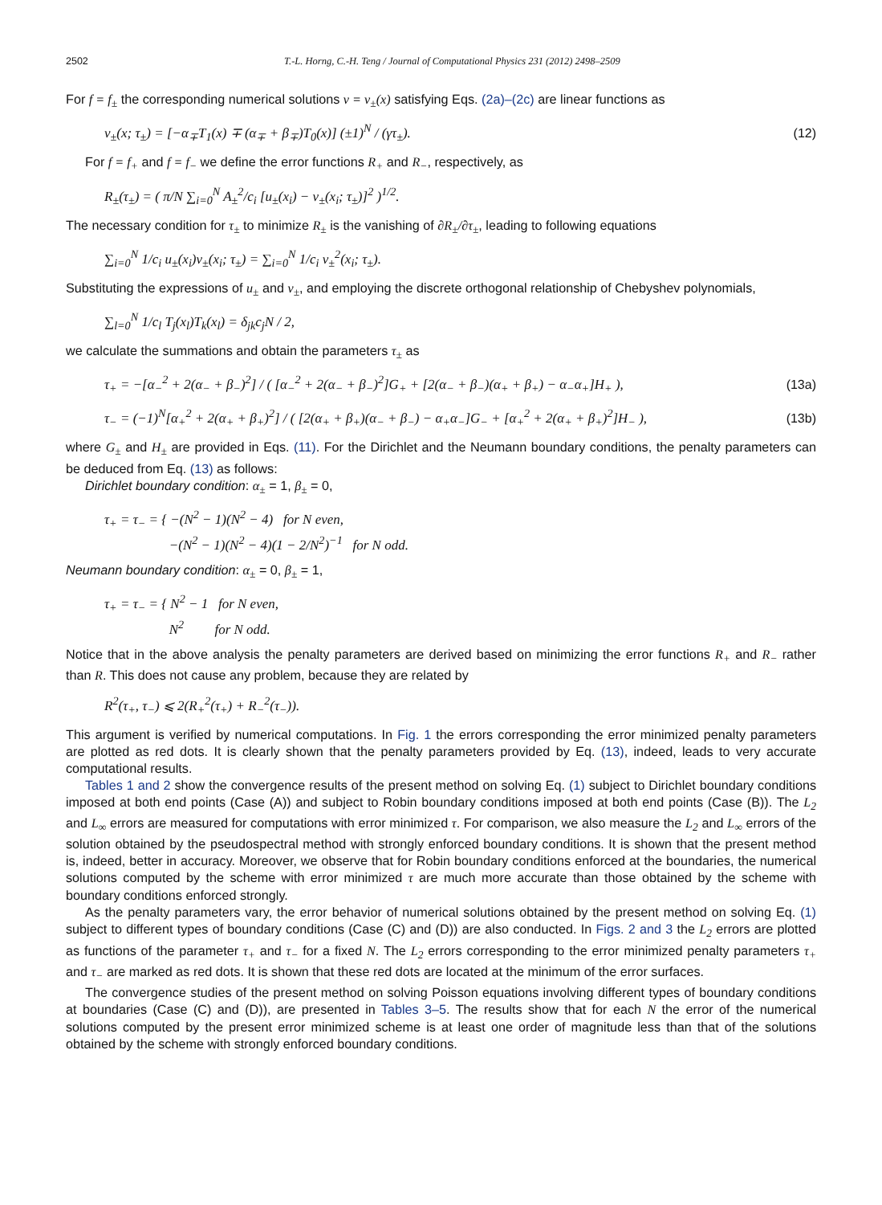2502 T.-L. Horng, C.-H. Teng / Journal of Computational Physics 231 (2012) 2498–2509
For f = f<sub>±</sub> the corresponding numerical solutions v = v<sub>±</sub>(x) satisfying Eqs. (2a)–(2c) are linear functions as
v<sub>±</sub>(x; τ<sub>±</sub>) = [−α<sub>∓</sub>T<sub>1</sub>(x) ∓ (α<sub>∓</sub> + β<sub>∓</sub>)T<sub>0</sub>(x)] (±1)<sup>N</sup> / (γτ<sub>±</sub>). (12)
For f = f<sub>+</sub> and f = f<sub>−</sub> we define the error functions R<sub>+</sub> and R<sub>−</sub>, respectively, as
R<sub>±</sub>(τ<sub>±</sub>) = ( π/N ∑<sub>i=0</sub><sup>N</sup> A<sub>±</sub><sup>2</sup>/c<sub>i</sub> [u<sub>±</sub>(x<sub>i</sub>) − v<sub>±</sub>(x<sub>i</sub>; τ<sub>±</sub>)]<sup>2</sup> )<sup>1/2</sup>.
The necessary condition for τ<sub>±</sub> to minimize R<sub>±</sub> is the vanishing of ∂R<sub>±</sub>/∂τ<sub>±</sub>, leading to following equations
∑<sub>i=0</sub><sup>N</sup> 1/c<sub>i</sub> u<sub>±</sub>(x<sub>i</sub>)v<sub>±</sub>(x<sub>i</sub>; τ<sub>±</sub>) = ∑<sub>i=0</sub><sup>N</sup> 1/c<sub>i</sub> v<sub>±</sub><sup>2</sup>(x<sub>i</sub>; τ<sub>±</sub>).
Substituting the expressions of u<sub>±</sub> and v<sub>±</sub>, and employing the discrete orthogonal relationship of Chebyshev polynomials,
∑<sub>l=0</sub><sup>N</sup> 1/c<sub>l</sub> T<sub>j</sub>(x<sub>l</sub>)T<sub>k</sub>(x<sub>l</sub>) = δ<sub>jk</sub>c<sub>j</sub>N / 2,
we calculate the summations and obtain the parameters τ<sub>±</sub> as
τ<sub>+</sub> = −[α<sub>−</sub><sup>2</sup> + 2(α<sub>−</sub> + β<sub>−</sub>)<sup>2</sup>] / ( [α<sub>−</sub><sup>2</sup> + 2(α<sub>−</sub> + β<sub>−</sub>)<sup>2</sup>]G<sub>+</sub> + [2(α<sub>−</sub> + β<sub>−</sub>)(α<sub>+</sub> + β<sub>+</sub>) − α<sub>−</sub>α<sub>+</sub>]H<sub>+</sub> ), (13a)
τ<sub>−</sub> = (−1)<sup>N</sup>[α<sub>+</sub><sup>2</sup> + 2(α<sub>+</sub> + β<sub>+</sub>)<sup>2</sup>] / ( [2(α<sub>+</sub> + β<sub>+</sub>)(α<sub>−</sub> + β<sub>−</sub>) − α<sub>+</sub>α<sub>−</sub>]G<sub>−</sub> + [α<sub>+</sub><sup>2</sup> + 2(α<sub>+</sub> + β<sub>+</sub>)<sup>2</sup>]H<sub>−</sub> ), (13b)
where G<sub>±</sub> and H<sub>±</sub> are provided in Eqs. (11). For the Dirichlet and the Neumann boundary conditions, the penalty parameters can be deduced from Eq. (13) as follows:
Dirichlet boundary condition: α<sub>±</sub> = 1, β<sub>±</sub> = 0,
τ<sub>+</sub> = τ<sub>−</sub> = { −(N<sup>2</sup> − 1)(N<sup>2</sup> − 4) for N even,
−(N<sup>2</sup> − 1)(N<sup>2</sup> − 4)(1 − 2/N<sup>2</sup>)<sup>−1</sup> for N odd.
Neumann boundary condition: α<sub>±</sub> = 0, β<sub>±</sub> = 1,
τ<sub>+</sub> = τ<sub>−</sub> = { N<sup>2</sup> − 1 for N even,
N<sup>2</sup> for N odd.
Notice that in the above analysis the penalty parameters are derived based on minimizing the error functions R<sub>+</sub> and R<sub>−</sub> rather than R. This does not cause any problem, because they are related by
R<sup>2</sup>(τ<sub>+</sub>, τ<sub>−</sub>) ⩽ 2(R<sub>+</sub><sup>2</sup>(τ<sub>+</sub>) + R<sub>−</sub><sup>2</sup>(τ<sub>−</sub>)).
This argument is verified by numerical computations. In Fig. 1 the errors corresponding the error minimized penalty parameters are plotted as red dots. It is clearly shown that the penalty parameters provided by Eq. (13), indeed, leads to very accurate computational results.
Tables 1 and 2 show the convergence results of the present method on solving Eq. (1) subject to Dirichlet boundary conditions imposed at both end points (Case (A)) and subject to Robin boundary conditions imposed at both end points (Case (B)). The L<sub>2</sub> and L<sub>∞</sub> errors are measured for computations with error minimized τ. For comparison, we also measure the L<sub>2</sub> and L<sub>∞</sub> errors of the solution obtained by the pseudospectral method with strongly enforced boundary conditions. It is shown that the present method is, indeed, better in accuracy. Moreover, we observe that for Robin boundary conditions enforced at the boundaries, the numerical solutions computed by the scheme with error minimized τ are much more accurate than those obtained by the scheme with boundary conditions enforced strongly.
As the penalty parameters vary, the error behavior of numerical solutions obtained by the present method on solving Eq. (1) subject to different types of boundary conditions (Case (C) and (D)) are also conducted. In Figs. 2 and 3 the L<sub>2</sub> errors are plotted as functions of the parameter τ<sub>+</sub> and τ<sub>−</sub> for a fixed N. The L<sub>2</sub> errors corresponding to the error minimized penalty parameters τ<sub>+</sub> and τ<sub>−</sub> are marked as red dots. It is shown that these red dots are located at the minimum of the error surfaces.
The convergence studies of the present method on solving Poisson equations involving different types of boundary conditions at boundaries (Case (C) and (D)), are presented in Tables 3–5. The results show that for each N the error of the numerical solutions computed by the present error minimized scheme is at least one order of magnitude less than that of the solutions obtained by the scheme with strongly enforced boundary conditions.